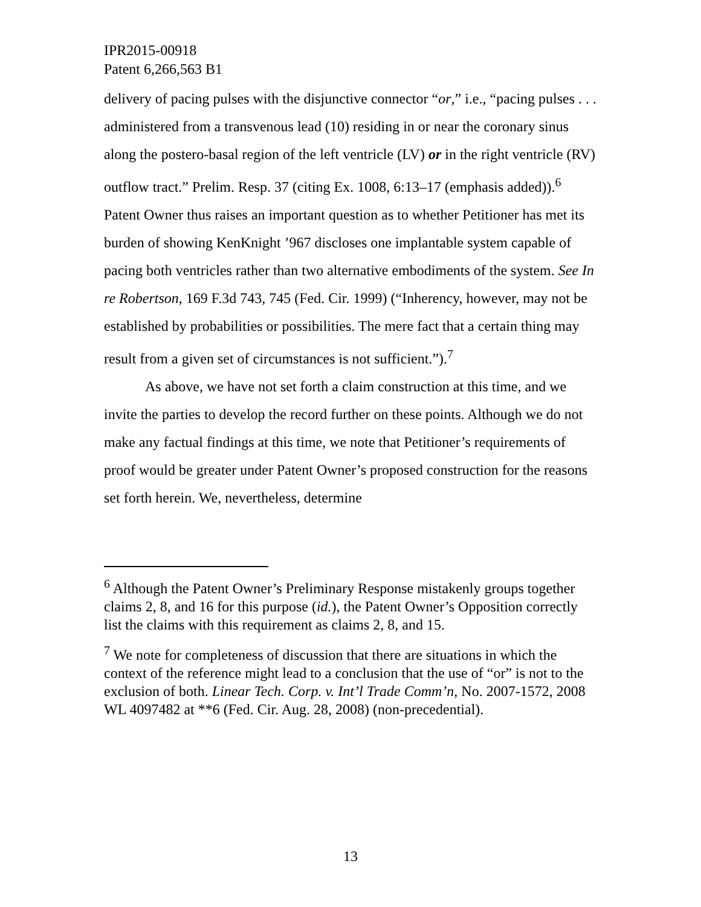IPR2015-00918
Patent 6,266,563 B1
delivery of pacing pulses with the disjunctive connector “or,” i.e., “pacing pulses . . . administered from a transvenous lead (10) residing in or near the coronary sinus along the postero-basal region of the left ventricle (LV) or in the right ventricle (RV) outflow tract.” Prelim. Resp. 37 (citing Ex. 1008, 6:13–17 (emphasis added)).<sup>6</sup> Patent Owner thus raises an important question as to whether Petitioner has met its burden of showing KenKnight ’967 discloses one implantable system capable of pacing both ventricles rather than two alternative embodiments of the system. See In re Robertson, 169 F.3d 743, 745 (Fed. Cir. 1999) (“Inherency, however, may not be established by probabilities or possibilities. The mere fact that a certain thing may result from a given set of circumstances is not sufficient.”).<sup>7</sup>
As above, we have not set forth a claim construction at this time, and we invite the parties to develop the record further on these points. Although we do not make any factual findings at this time, we note that Petitioner’s requirements of proof would be greater under Patent Owner’s proposed construction for the reasons set forth herein. We, nevertheless, determine
<sup>6</sup> Although the Patent Owner’s Preliminary Response mistakenly groups together claims 2, 8, and 16 for this purpose (id.), the Patent Owner’s Opposition correctly list the claims with this requirement as claims 2, 8, and 15.
<sup>7</sup> We note for completeness of discussion that there are situations in which the context of the reference might lead to a conclusion that the use of “or” is not to the exclusion of both. Linear Tech. Corp. v. Int’l Trade Comm’n, No. 2007-1572, 2008 WL 4097482 at **6 (Fed. Cir. Aug. 28, 2008) (non-precedential).
13